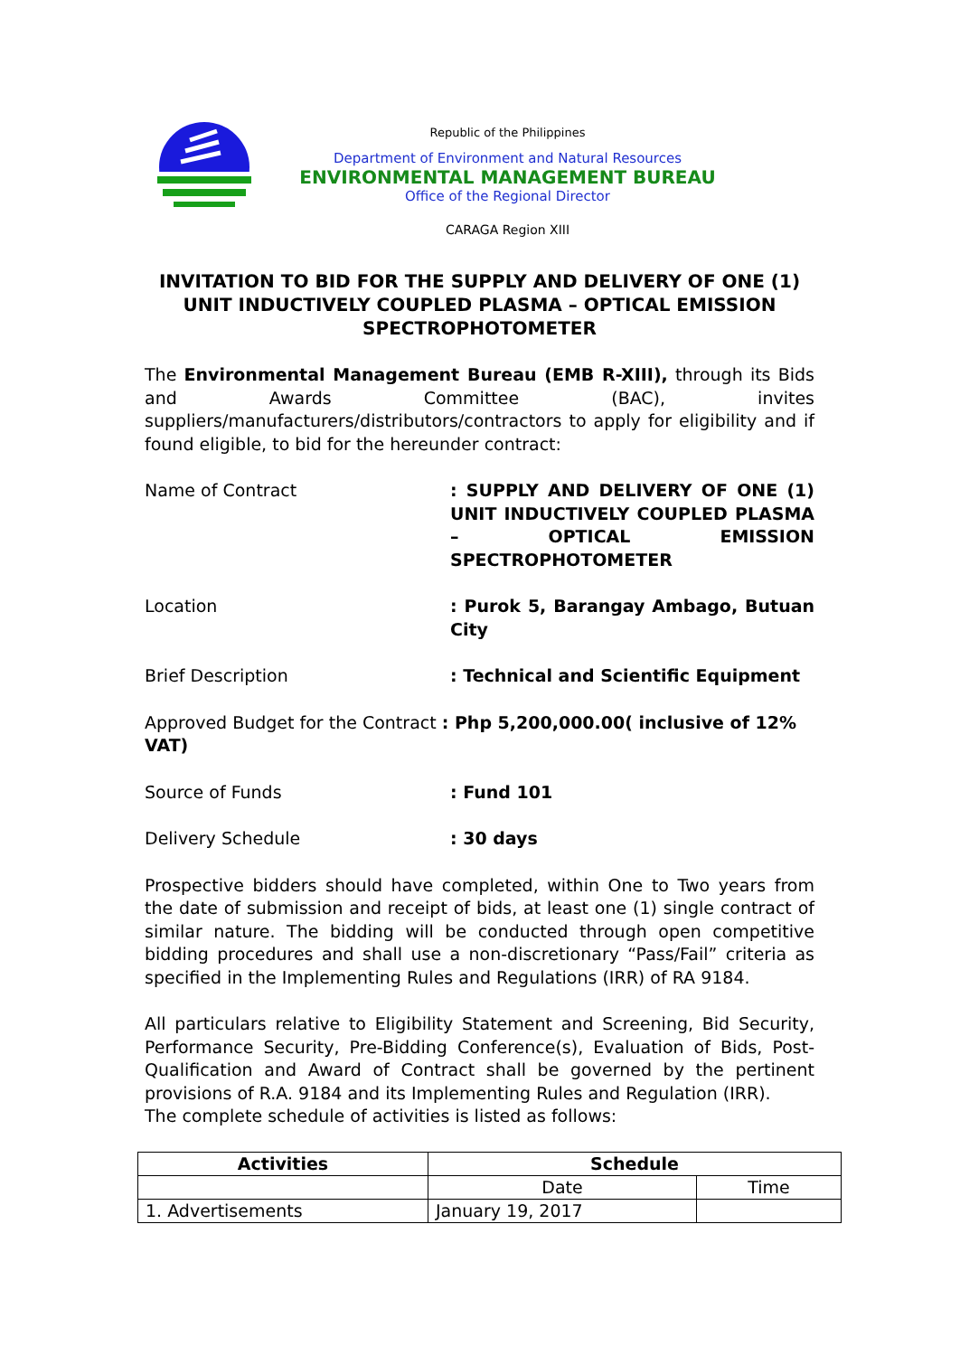Republic of the Philippines
Department of Environment and Natural Resources
ENVIRONMENTAL MANAGEMENT BUREAU
Office of the Regional Director
CARAGA Region XIII
INVITATION TO BID FOR THE SUPPLY AND DELIVERY OF ONE (1) UNIT INDUCTIVELY COUPLED PLASMA – OPTICAL EMISSION SPECTROPHOTOMETER
The Environmental Management Bureau (EMB R-XIII), through its Bids and Awards Committee (BAC), invites suppliers/manufacturers/distributors/contractors to apply for eligibility and if found eligible, to bid for the hereunder contract:
Name of Contract : SUPPLY AND DELIVERY OF ONE (1) UNIT INDUCTIVELY COUPLED PLASMA – OPTICAL EMISSION SPECTROPHOTOMETER
Location : Purok 5, Barangay Ambago, Butuan City
Brief Description : Technical and Scientific Equipment
Approved Budget for the Contract : Php 5,200,000.00( inclusive of 12% VAT)
Source of Funds : Fund 101
Delivery Schedule : 30 days
Prospective bidders should have completed, within One to Two years from the date of submission and receipt of bids, at least one (1) single contract of similar nature. The bidding will be conducted through open competitive bidding procedures and shall use a non-discretionary “Pass/Fail” criteria as specified in the Implementing Rules and Regulations (IRR) of RA 9184.
All particulars relative to Eligibility Statement and Screening, Bid Security, Performance Security, Pre-Bidding Conference(s), Evaluation of Bids, Post-Qualification and Award of Contract shall be governed by the pertinent provisions of R.A. 9184 and its Implementing Rules and Regulation (IRR).
The complete schedule of activities is listed as follows:
| Activities | Schedule | |
| --- | --- | --- |
| | Date | Time |
| 1. Advertisements | January 19, 2017 | |